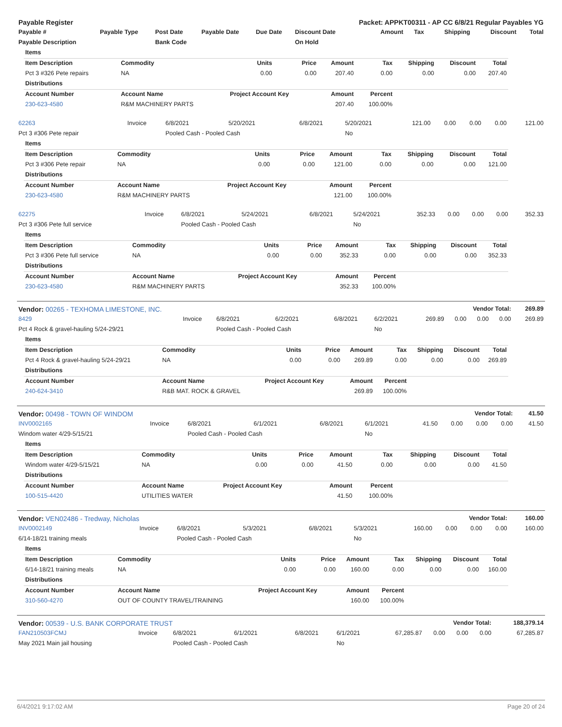| Payable Register | | | | | Packet: APPKT00311 - AP CC 6/8/21 Regular Payables YG | | | | | |
| --- | --- | --- | --- | --- | --- | --- | --- | --- | --- | --- |
| Payable # | Payable Type | Post Date | Payable Date | Due Date | Discount Date | Amount | Tax | Shipping | Discount | Total |
| Payable Description | | Bank Code | | | On Hold | | | | | |
| Items | | | | | | | | |
| --- | --- | --- | --- | --- | --- | --- | --- | --- |
| Item Description | Commodity | Units | Price | Amount | Tax | Shipping | Discount | Total |
| Pct 3 #326 Pete repairs | NA | 0.00 | 0.00 | 207.40 | 0.00 | 0.00 | 0.00 | 207.40 |
| Distributions | | | | | | | | |
| Account Number | Account Name | Project Account Key | | Amount | Percent | | | |
| 230-623-4580 | R&M MACHINERY PARTS | | | 207.40 | 100.00% | | | |
| 62263 | Invoice | 6/8/2021 | 5/20/2021 | 6/8/2021 | 5/20/2021 | 121.00 | 0.00 | 0.00 | 0.00 | 121.00 |
| Pct 3 #306 Pete repair | | Pooled Cash - Pooled Cash | | | No | | | | | |
| Items | | | | | | | | |
| --- | --- | --- | --- | --- | --- | --- | --- | --- |
| Item Description | Commodity | Units | Price | Amount | Tax | Shipping | Discount | Total |
| Pct 3 #306 Pete repair | NA | 0.00 | 0.00 | 121.00 | 0.00 | 0.00 | 0.00 | 121.00 |
| Distributions | | | | | | | | |
| Account Number | Account Name | Project Account Key | | Amount | Percent | | | |
| 230-623-4580 | R&M MACHINERY PARTS | | | 121.00 | 100.00% | | | |
| 62275 | Invoice | 6/8/2021 | 5/24/2021 | 6/8/2021 | 5/24/2021 | 352.33 | 0.00 | 0.00 | 0.00 | 352.33 |
| Pct 3 #306 Pete full service | | Pooled Cash - Pooled Cash | | | No | | | | | |
| Items | | | | | | | | |
| --- | --- | --- | --- | --- | --- | --- | --- | --- |
| Item Description | Commodity | Units | Price | Amount | Tax | Shipping | Discount | Total |
| Pct 3 #306 Pete full service | NA | 0.00 | 0.00 | 352.33 | 0.00 | 0.00 | 0.00 | 352.33 |
| Distributions | | | | | | | | |
| Account Number | Account Name | Project Account Key | | Amount | Percent | | | |
| 230-623-4580 | R&M MACHINERY PARTS | | | 352.33 | 100.00% | | | |
| Vendor: 00265 - TEXHOMA LIMESTONE, INC. | | | | Vendor Total: | | | | | | 269.89 |
| --- | --- | --- | --- | --- | --- | --- | --- | --- | --- | --- |
| 8429 | Invoice | 6/8/2021 | 6/2/2021 | 6/8/2021 | 6/2/2021 | 269.89 | 0.00 | 0.00 | 0.00 | 269.89 |
| Pct 4 Rock & gravel-hauling 5/24-29/21 | | Pooled Cash - Pooled Cash | | | No | | | | | |
| Items | | | | | | | | |
| --- | --- | --- | --- | --- | --- | --- | --- | --- |
| Item Description | Commodity | Units | Price | Amount | Tax | Shipping | Discount | Total |
| Pct 4 Rock & gravel-hauling 5/24-29/21 | NA | 0.00 | 0.00 | 269.89 | 0.00 | 0.00 | 0.00 | 269.89 |
| Distributions | | | | | | | | |
| Account Number | Account Name | Project Account Key | | Amount | Percent | | | |
| 240-624-3410 | R&B MAT. ROCK & GRAVEL | | | 269.89 | 100.00% | | | |
| Vendor: 00498 - TOWN OF WINDOM | | | | Vendor Total: | | | | | | 41.50 |
| --- | --- | --- | --- | --- | --- | --- | --- | --- | --- | --- |
| INV0002165 | Invoice | 6/8/2021 | 6/1/2021 | 6/8/2021 | 6/1/2021 | 41.50 | 0.00 | 0.00 | 0.00 | 41.50 |
| Windom water 4/29-5/15/21 | | Pooled Cash - Pooled Cash | | | No | | | | | |
| Items | | | | | | | | |
| --- | --- | --- | --- | --- | --- | --- | --- | --- |
| Item Description | Commodity | Units | Price | Amount | Tax | Shipping | Discount | Total |
| Windom water 4/29-5/15/21 | NA | 0.00 | 0.00 | 41.50 | 0.00 | 0.00 | 0.00 | 41.50 |
| Distributions | | | | | | | | |
| Account Number | Account Name | Project Account Key | | Amount | Percent | | | |
| 100-515-4420 | UTILITIES WATER | | | 41.50 | 100.00% | | | |
| Vendor: VEN02486 - Tredway, Nicholas | | | | Vendor Total: | | | | | | 160.00 |
| --- | --- | --- | --- | --- | --- | --- | --- | --- | --- | --- |
| INV0002149 | Invoice | 6/8/2021 | 5/3/2021 | 6/8/2021 | 5/3/2021 | 160.00 | 0.00 | 0.00 | 0.00 | 160.00 |
| 6/14-18/21 training meals | | Pooled Cash - Pooled Cash | | | No | | | | | |
| Items | | | | | | | | |
| --- | --- | --- | --- | --- | --- | --- | --- | --- |
| Item Description | Commodity | Units | Price | Amount | Tax | Shipping | Discount | Total |
| 6/14-18/21 training meals | NA | 0.00 | 0.00 | 160.00 | 0.00 | 0.00 | 0.00 | 160.00 |
| Distributions | | | | | | | | |
| Account Number | Account Name | Project Account Key | | Amount | Percent | | | |
| 310-560-4270 | OUT OF COUNTY TRAVEL/TRAINING | | | 160.00 | 100.00% | | | |
| Vendor: 00539 - U.S. BANK CORPORATE TRUST | | | | Vendor Total: | | | | | | 188,379.14 |
| --- | --- | --- | --- | --- | --- | --- | --- | --- | --- | --- |
| FAN210503FCMJ | Invoice | 6/8/2021 | 6/1/2021 | 6/8/2021 | 6/1/2021 | 67,285.87 | 0.00 | 0.00 | 0.00 | 67,285.87 |
| May 2021 Main jail housing | | Pooled Cash - Pooled Cash | | | No | | | | | |
6/4/2021 9:17:02 AM Page 20 of 24